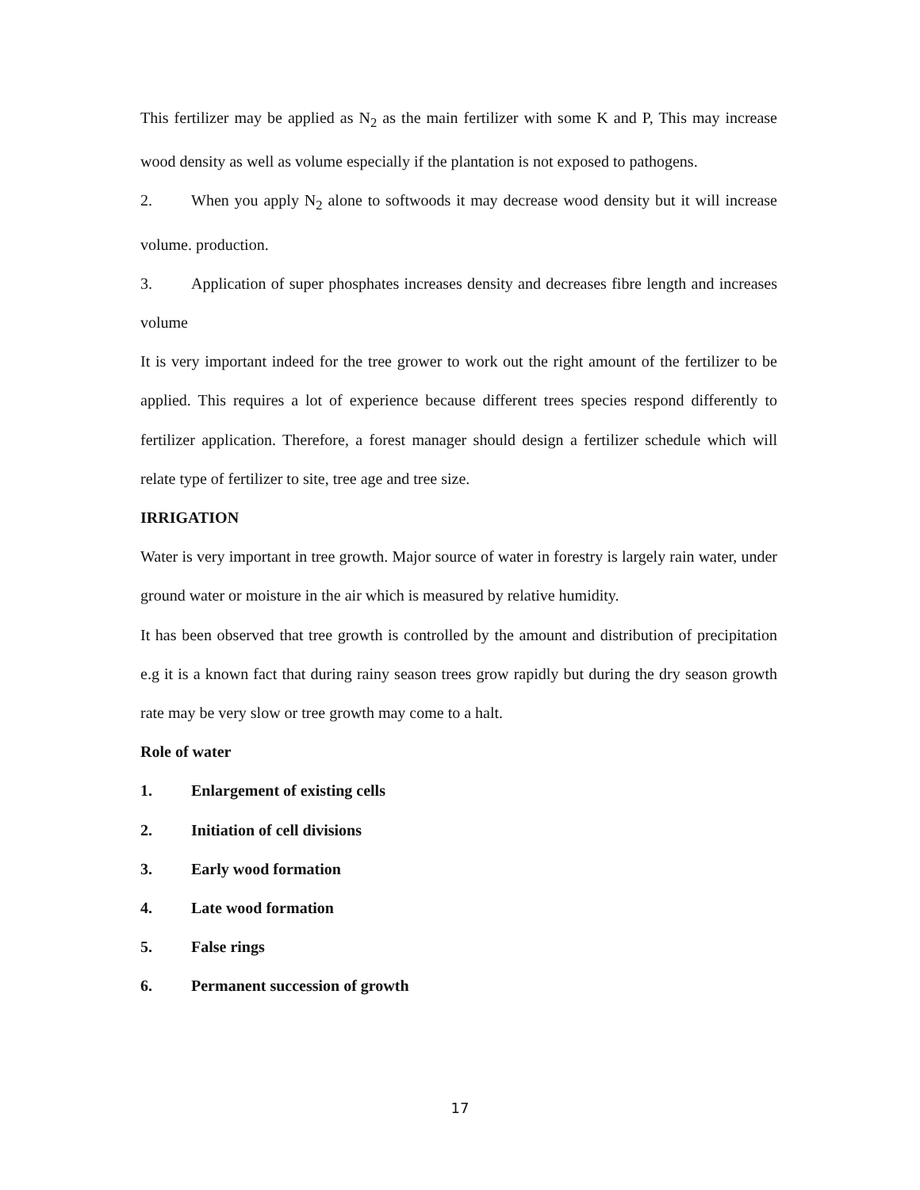This fertilizer may be applied as N<sub>2</sub> as the main fertilizer with some K and P, This may increase wood density as well as volume especially if the plantation is not exposed to pathogens.
2. When you apply N<sub>2</sub> alone to softwoods it may decrease wood density but it will increase volume. production.
3. Application of super phosphates increases density and decreases fibre length and increases volume
It is very important indeed for the tree grower to work out the right amount of the fertilizer to be applied. This requires a lot of experience because different trees species respond differently to fertilizer application. Therefore, a forest manager should design a fertilizer schedule which will relate type of fertilizer to site, tree age and tree size.
IRRIGATION
Water is very important in tree growth. Major source of water in forestry is largely rain water, under ground water or moisture in the air which is measured by relative humidity.
It has been observed that tree growth is controlled by the amount and distribution of precipitation e.g it is a known fact that during rainy season trees grow rapidly but during the dry season growth rate may be very slow or tree growth may come to a halt.
Role of water
1. Enlargement of existing cells
2. Initiation of cell divisions
3. Early wood formation
4. Late wood formation
5. False rings
6. Permanent succession of growth
17